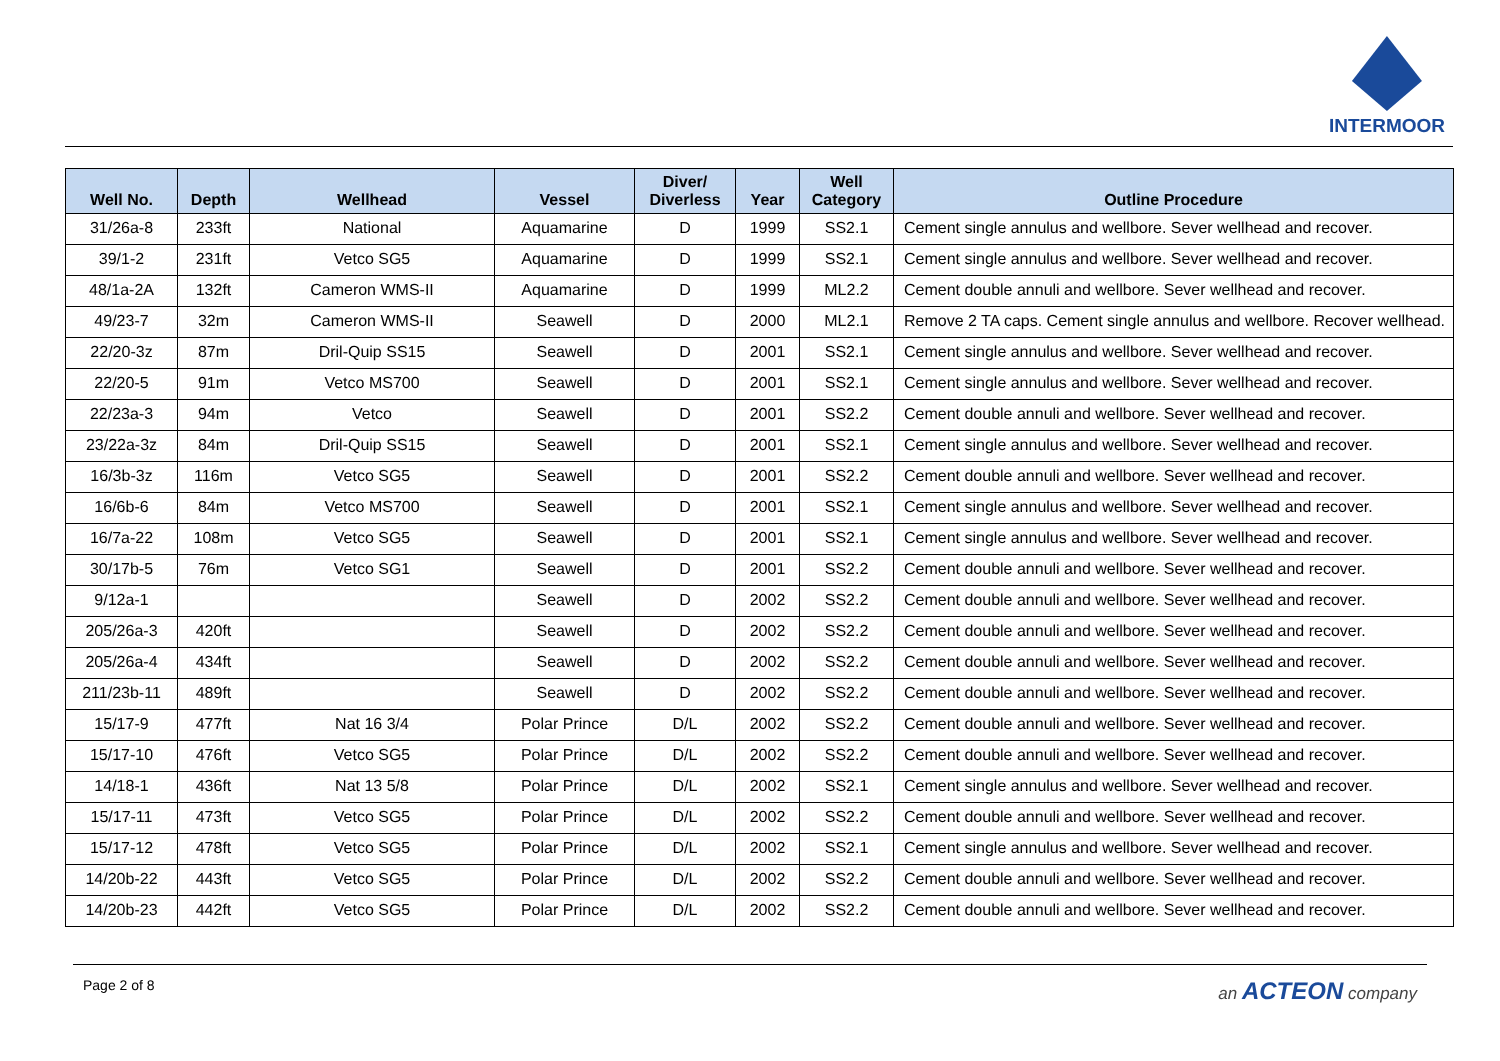INTERMOOR
| Well No. | Depth | Wellhead | Vessel | Diver/ Diverless | Year | Well Category | Outline Procedure |
| --- | --- | --- | --- | --- | --- | --- | --- |
| 31/26a-8 | 233ft | National | Aquamarine | D | 1999 | SS2.1 | Cement single annulus and wellbore. Sever wellhead and recover. |
| 39/1-2 | 231ft | Vetco SG5 | Aquamarine | D | 1999 | SS2.1 | Cement single annulus and wellbore. Sever wellhead and recover. |
| 48/1a-2A | 132ft | Cameron WMS-II | Aquamarine | D | 1999 | ML2.2 | Cement double annuli and wellbore. Sever wellhead and recover. |
| 49/23-7 | 32m | Cameron WMS-II | Seawell | D | 2000 | ML2.1 | Remove 2 TA caps. Cement single annulus and wellbore. Recover wellhead. |
| 22/20-3z | 87m | Dril-Quip SS15 | Seawell | D | 2001 | SS2.1 | Cement single annulus and wellbore. Sever wellhead and recover. |
| 22/20-5 | 91m | Vetco MS700 | Seawell | D | 2001 | SS2.1 | Cement single annulus and wellbore. Sever wellhead and recover. |
| 22/23a-3 | 94m | Vetco | Seawell | D | 2001 | SS2.2 | Cement double annuli and wellbore. Sever wellhead and recover. |
| 23/22a-3z | 84m | Dril-Quip SS15 | Seawell | D | 2001 | SS2.1 | Cement single annulus and wellbore. Sever wellhead and recover. |
| 16/3b-3z | 116m | Vetco SG5 | Seawell | D | 2001 | SS2.2 | Cement double annuli and wellbore. Sever wellhead and recover. |
| 16/6b-6 | 84m | Vetco MS700 | Seawell | D | 2001 | SS2.1 | Cement single annulus and wellbore. Sever wellhead and recover. |
| 16/7a-22 | 108m | Vetco SG5 | Seawell | D | 2001 | SS2.1 | Cement single annulus and wellbore. Sever wellhead and recover. |
| 30/17b-5 | 76m | Vetco SG1 | Seawell | D | 2001 | SS2.2 | Cement double annuli and wellbore. Sever wellhead and recover. |
| 9/12a-1 | | | Seawell | D | 2002 | SS2.2 | Cement double annuli and wellbore. Sever wellhead and recover. |
| 205/26a-3 | 420ft | | Seawell | D | 2002 | SS2.2 | Cement double annuli and wellbore. Sever wellhead and recover. |
| 205/26a-4 | 434ft | | Seawell | D | 2002 | SS2.2 | Cement double annuli and wellbore. Sever wellhead and recover. |
| 211/23b-11 | 489ft | | Seawell | D | 2002 | SS2.2 | Cement double annuli and wellbore. Sever wellhead and recover. |
| 15/17-9 | 477ft | Nat 16 3/4 | Polar Prince | D/L | 2002 | SS2.2 | Cement double annuli and wellbore. Sever wellhead and recover. |
| 15/17-10 | 476ft | Vetco SG5 | Polar Prince | D/L | 2002 | SS2.2 | Cement double annuli and wellbore. Sever wellhead and recover. |
| 14/18-1 | 436ft | Nat 13 5/8 | Polar Prince | D/L | 2002 | SS2.1 | Cement single annulus and wellbore. Sever wellhead and recover. |
| 15/17-11 | 473ft | Vetco SG5 | Polar Prince | D/L | 2002 | SS2.2 | Cement double annuli and wellbore. Sever wellhead and recover. |
| 15/17-12 | 478ft | Vetco SG5 | Polar Prince | D/L | 2002 | SS2.1 | Cement single annulus and wellbore. Sever wellhead and recover. |
| 14/20b-22 | 443ft | Vetco SG5 | Polar Prince | D/L | 2002 | SS2.2 | Cement double annuli and wellbore. Sever wellhead and recover. |
| 14/20b-23 | 442ft | Vetco SG5 | Polar Prince | D/L | 2002 | SS2.2 | Cement double annuli and wellbore. Sever wellhead and recover. |
Page 2 of 8 an ACTEON company